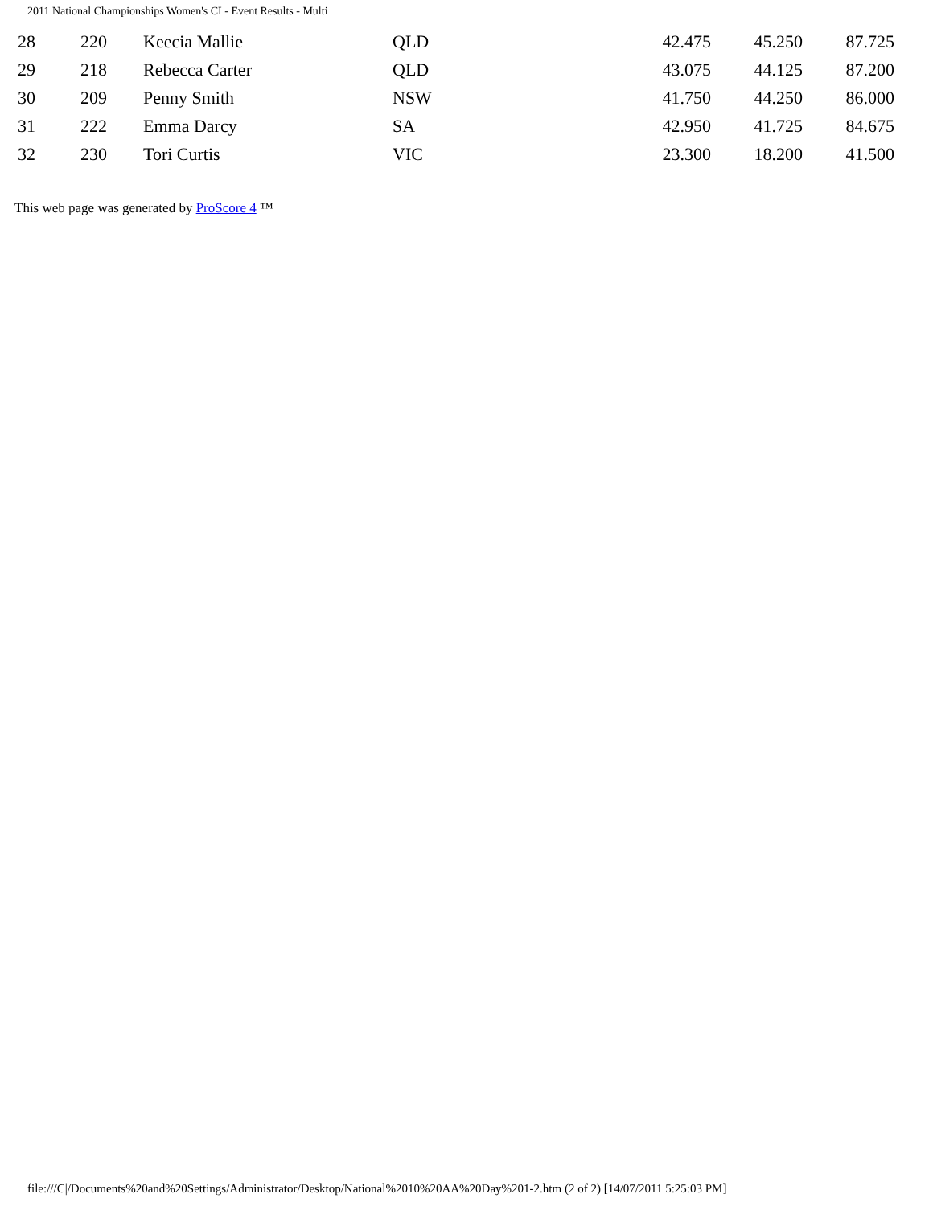2011 National Championships Women's CI - Event Results - Multi
| 28 | 220 | Keecia Mallie | QLD | 42.475 | 45.250 | 87.725 |
| 29 | 218 | Rebecca Carter | QLD | 43.075 | 44.125 | 87.200 |
| 30 | 209 | Penny Smith | NSW | 41.750 | 44.250 | 86.000 |
| 31 | 222 | Emma Darcy | SA | 42.950 | 41.725 | 84.675 |
| 32 | 230 | Tori Curtis | VIC | 23.300 | 18.200 | 41.500 |
This web page was generated by ProScore 4 ™
file:///C|/Documents%20and%20Settings/Administrator/Desktop/National%2010%20AA%20Day%201-2.htm (2 of 2) [14/07/2011 5:25:03 PM]